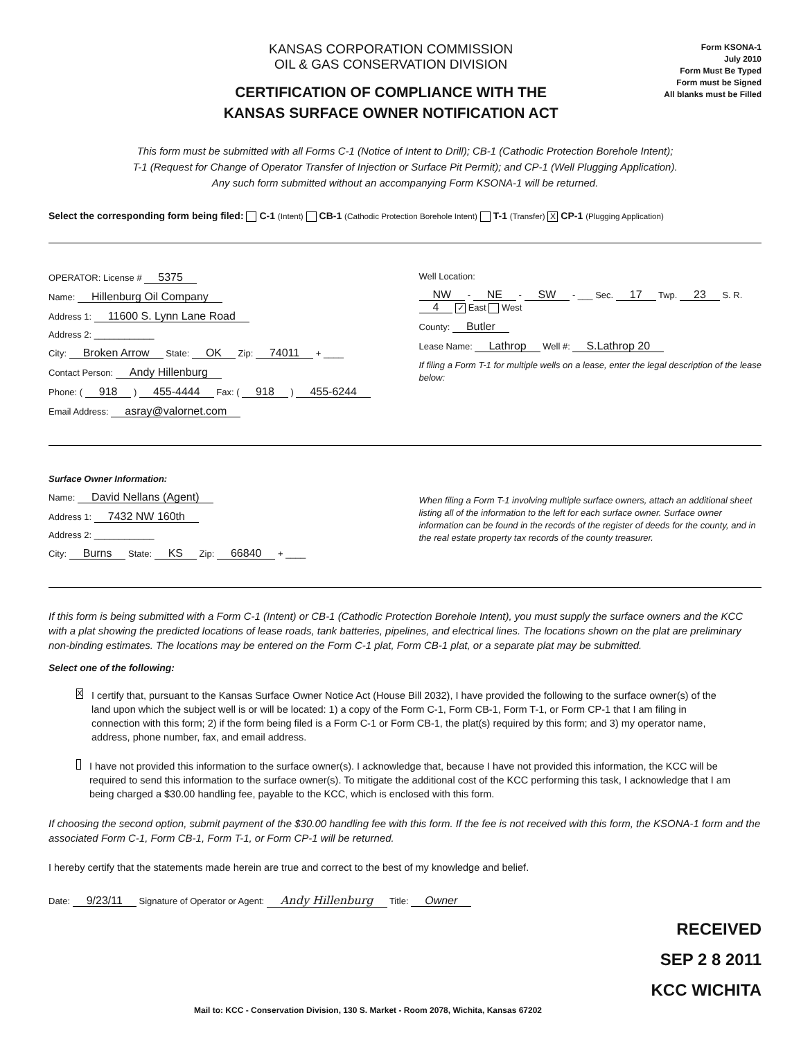KANSAS CORPORATION COMMISSION
OIL & GAS CONSERVATION DIVISION
CERTIFICATION OF COMPLIANCE WITH THE
KANSAS SURFACE OWNER NOTIFICATION ACT
Form KSONA-1
July 2010
Form Must Be Typed
Form must be Signed
All blanks must be Filled
This form must be submitted with all Forms C-1 (Notice of Intent to Drill); CB-1 (Cathodic Protection Borehole Intent);
T-1 (Request for Change of Operator Transfer of Injection or Surface Pit Permit); and CP-1 (Well Plugging Application).
Any such form submitted without an accompanying Form KSONA-1 will be returned.
Select the corresponding form being filed: C-1 (Intent) CB-1 (Cathodic Protection Borehole Intent) T-1 (Transfer) X CP-1 (Plugging Application)
OPERATOR: License # 5375
Name: Hillenburg Oil Company
Address 1: 11600 S. Lynn Lane Road
Address 2: ____________
City: Broken Arrow State: OK Zip: 74011 + ____
Contact Person: Andy Hillenburg
Phone: ( 918 ) 455-4444 Fax: ( 918 ) 455-6244
Email Address: asray@valornet.com
Well Location:
NW - NE - SW - ___ Sec. 17 Twp. 23 S. R. 4 ✓ East West
County: Butler
Lease Name: Lathrop Well #: S.Lathrop 20
If filing a Form T-1 for multiple wells on a lease, enter the legal description of the lease below:
Surface Owner Information:
Name: David Nellans (Agent)
Address 1: 7432 NW 160th
Address 2: ____________
City: Burns State: KS Zip: 66840 + ____
When filing a Form T-1 involving multiple surface owners, attach an additional sheet listing all of the information to the left for each surface owner. Surface owner information can be found in the records of the register of deeds for the county, and in the real estate property tax records of the county treasurer.
If this form is being submitted with a Form C-1 (Intent) or CB-1 (Cathodic Protection Borehole Intent), you must supply the surface owners and the KCC with a plat showing the predicted locations of lease roads, tank batteries, pipelines, and electrical lines. The locations shown on the plat are preliminary non-binding estimates. The locations may be entered on the Form C-1 plat, Form CB-1 plat, or a separate plat may be submitted.
Select one of the following:
X
I certify that, pursuant to the Kansas Surface Owner Notice Act (House Bill 2032), I have provided the following to the surface owner(s) of the land upon which the subject well is or will be located: 1) a copy of the Form C-1, Form CB-1, Form T-1, or Form CP-1 that I am filing in connection with this form; 2) if the form being filed is a Form C-1 or Form CB-1, the plat(s) required by this form; and 3) my operator name, address, phone number, fax, and email address.
I have not provided this information to the surface owner(s). I acknowledge that, because I have not provided this information, the KCC will be required to send this information to the surface owner(s). To mitigate the additional cost of the KCC performing this task, I acknowledge that I am being charged a $30.00 handling fee, payable to the KCC, which is enclosed with this form.
If choosing the second option, submit payment of the $30.00 handling fee with this form. If the fee is not received with this form, the KSONA-1 form and the associated Form C-1, Form CB-1, Form T-1, or Form CP-1 will be returned.
I hereby certify that the statements made herein are true and correct to the best of my knowledge and belief.
Date: 9/23/11 Signature of Operator or Agent: Andy Hillenburg Title: Owner
RECEIVED
SEP 2 8 2011
KCC WICHITA
Mail to: KCC - Conservation Division, 130 S. Market - Room 2078, Wichita, Kansas 67202